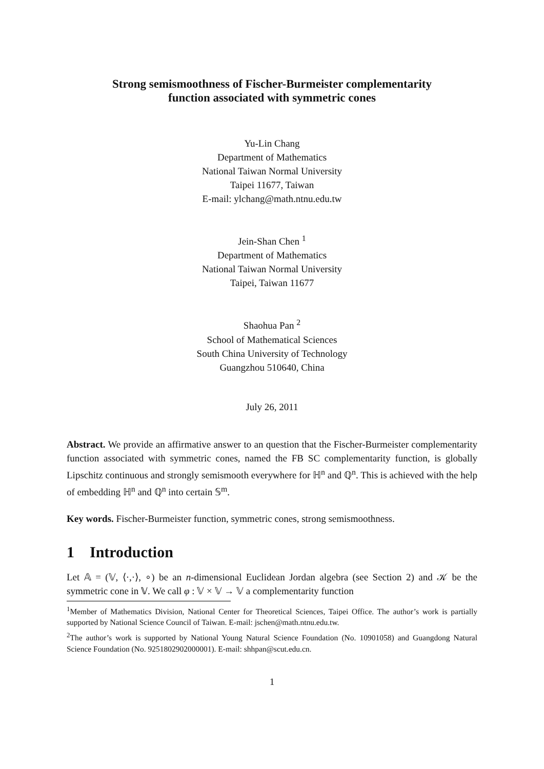Strong semismoothness of Fischer-Burmeister complementarity
function associated with symmetric cones
Yu-Lin Chang
Department of Mathematics
National Taiwan Normal University
Taipei 11677, Taiwan
E-mail: ylchang@math.ntnu.edu.tw
Jein-Shan Chen <sup>1</sup>
Department of Mathematics
National Taiwan Normal University
Taipei, Taiwan 11677
Shaohua Pan <sup>2</sup>
School of Mathematical Sciences
South China University of Technology
Guangzhou 510640, China
July 26, 2011
Abstract. We provide an affirmative answer to an question that the Fischer-Burmeister complementarity function associated with symmetric cones, named the FB SC complementarity function, is globally Lipschitz continuous and strongly semismooth everywhere for ℍ<sup>n</sup> and ℚ<sup>n</sup>. This is achieved with the help of embedding ℍ<sup>n</sup> and ℚ<sup>n</sup> into certain 𝕊<sup>m</sup>.
Key words. Fischer-Burmeister function, symmetric cones, strong semismoothness.
1 Introduction
Let 𝔸 = (𝕍, ⟨·,·⟩, ∘) be an n-dimensional Euclidean Jordan algebra (see Section 2) and 𝒦 be the symmetric cone in 𝕍. We call φ : 𝕍 × 𝕍 → 𝕍 a complementarity function
<sup>1</sup> Member of Mathematics Division, National Center for Theoretical Sciences, Taipei Office. The author’s work is partially supported by National Science Council of Taiwan. E-mail: jschen@math.ntnu.edu.tw.
<sup>2</sup> The author’s work is supported by National Young Natural Science Foundation (No. 10901058) and Guangdong Natural Science Foundation (No. 9251802902000001). E-mail: shhpan@scut.edu.cn.
1